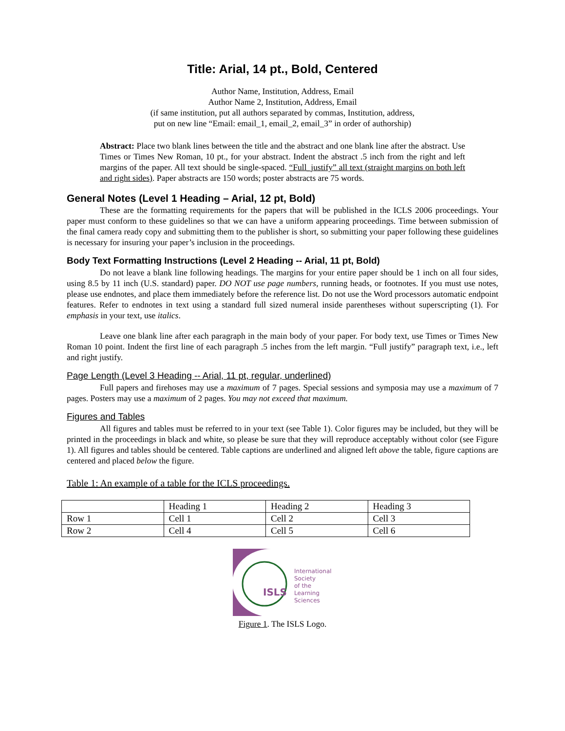Title: Arial, 14 pt., Bold, Centered
Author Name, Institution, Address, Email
Author Name 2, Institution, Address, Email
(if same institution, put all authors separated by commas, Institution, address,
put on new line “Email: email_1, email_2, email_3” in order of authorship)
Abstract: Place two blank lines between the title and the abstract and one blank line after the abstract. Use Times or Times New Roman, 10 pt., for your abstract. Indent the abstract .5 inch from the right and left margins of the paper. All text should be single-spaced. “Full_justify” all text (straight margins on both left and right sides). Paper abstracts are 150 words; poster abstracts are 75 words.
General Notes (Level 1 Heading – Arial, 12 pt, Bold)
These are the formatting requirements for the papers that will be published in the ICLS 2006 proceedings. Your paper must conform to these guidelines so that we can have a uniform appearing proceedings. Time between submission of the final camera ready copy and submitting them to the publisher is short, so submitting your paper following these guidelines is necessary for insuring your paper’s inclusion in the proceedings.
Body Text Formatting Instructions (Level 2 Heading -- Arial, 11 pt, Bold)
Do not leave a blank line following headings. The margins for your entire paper should be 1 inch on all four sides, using 8.5 by 11 inch (U.S. standard) paper. DO NOT use page numbers, running heads, or footnotes. If you must use notes, please use endnotes, and place them immediately before the reference list. Do not use the Word processors automatic endpoint features. Refer to endnotes in text using a standard full sized numeral inside parentheses without superscripting (1). For emphasis in your text, use italics.
Leave one blank line after each paragraph in the main body of your paper. For body text, use Times or Times New Roman 10 point. Indent the first line of each paragraph .5 inches from the left margin. “Full justify” paragraph text, i.e., left and right justify.
Page Length (Level 3 Heading -- Arial, 11 pt, regular, underlined)
Full papers and firehoses may use a maximum of 7 pages. Special sessions and symposia may use a maximum of 7 pages. Posters may use a maximum of 2 pages. You may not exceed that maximum.
Figures and Tables
All figures and tables must be referred to in your text (see Table 1). Color figures may be included, but they will be printed in the proceedings in black and white, so please be sure that they will reproduce acceptably without color (see Figure 1). All figures and tables should be centered. Table captions are underlined and aligned left above the table, figure captions are centered and placed below the figure.
Table 1: An example of a table for the ICLS proceedings.
| | Heading 1 | Heading 2 | Heading 3 |
| Row 1 | Cell 1 | Cell 2 | Cell 3 |
| Row 2 | Cell 4 | Cell 5 | Cell 6 |
ISLS
International
Society
of the
Learning
Sciences
Figure 1. The ISLS Logo.